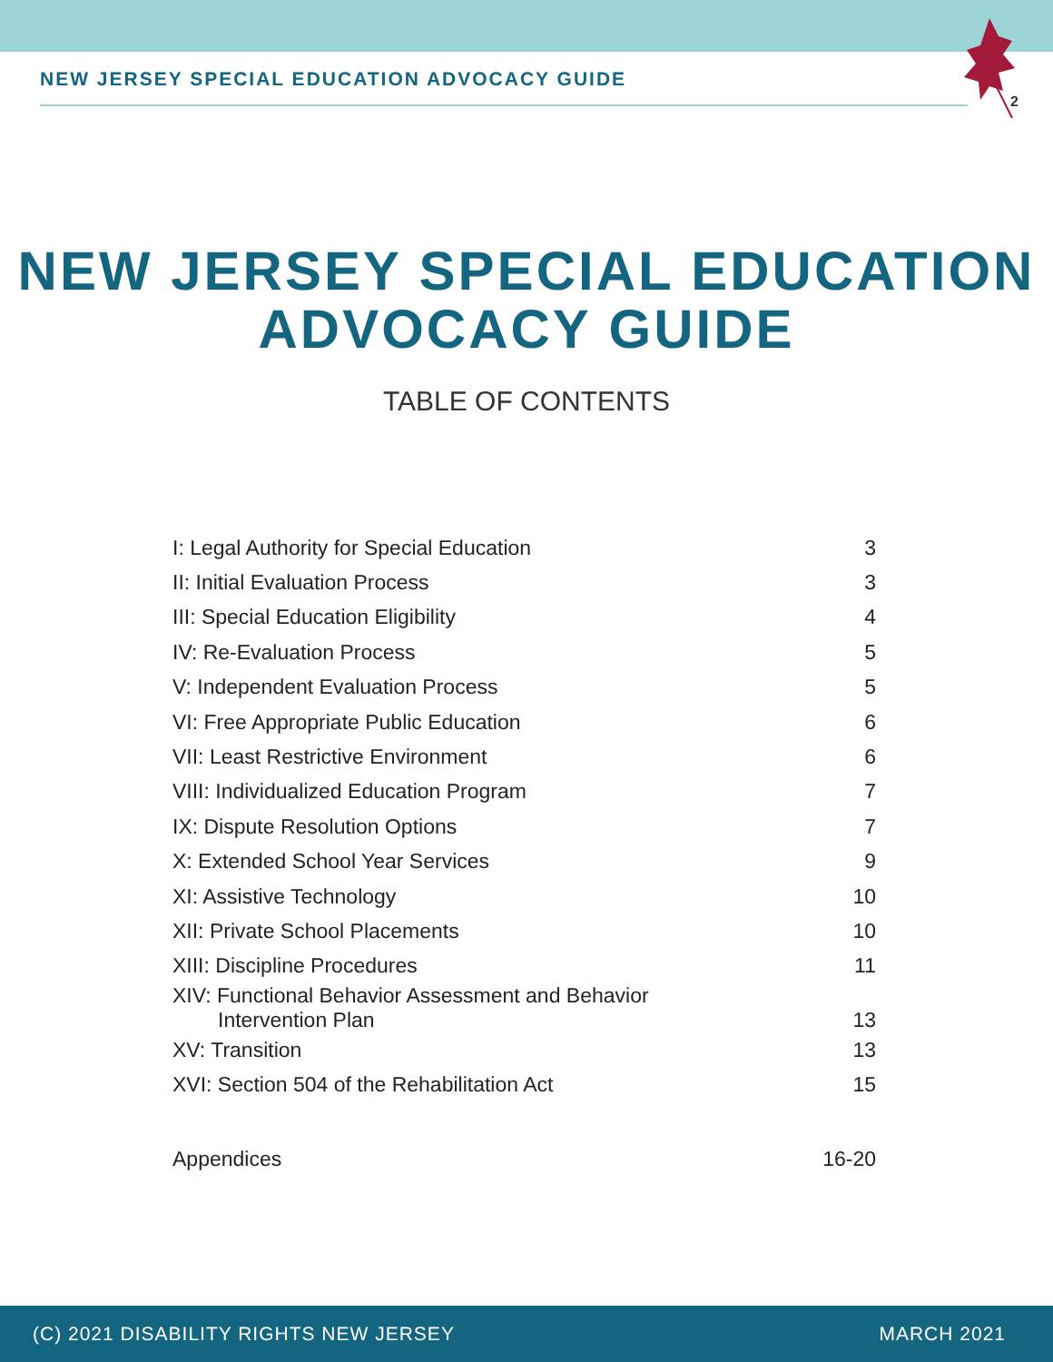NEW JERSEY SPECIAL EDUCATION ADVOCACY GUIDE 2
NEW JERSEY SPECIAL EDUCATION
ADVOCACY GUIDE
TABLE OF CONTENTS
| I: Legal Authority for Special Education | 3 |
| II: Initial Evaluation Process | 3 |
| III: Special Education Eligibility | 4 |
| IV: Re-Evaluation Process | 5 |
| V: Independent Evaluation Process | 5 |
| VI: Free Appropriate Public Education | 6 |
| VII: Least Restrictive Environment | 6 |
| VIII: Individualized Education Program | 7 |
| IX: Dispute Resolution Options | 7 |
| X: Extended School Year Services | 9 |
| XI: Assistive Technology | 10 |
| XII: Private School Placements | 10 |
| XIII: Discipline Procedures | 11 |
| XIV: Functional Behavior Assessment and Behavior Intervention Plan | 13 |
| XV: Transition | 13 |
| XVI: Section 504 of the Rehabilitation Act | 15 |
| Appendices | 16-20 |
(C) 2021 DISABILITY RIGHTS NEW JERSEY MARCH 2021